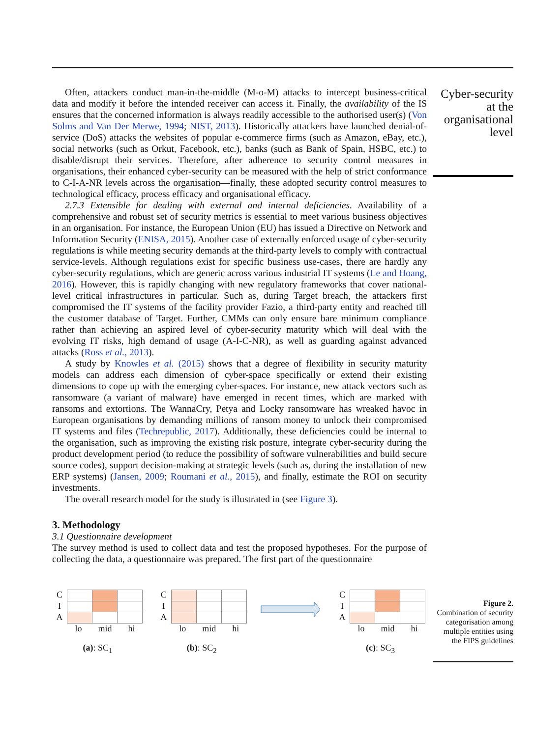Cyber-security at the organisational level
Often, attackers conduct man-in-the-middle (M-o-M) attacks to intercept business-critical data and modify it before the intended receiver can access it. Finally, the availability of the IS ensures that the concerned information is always readily accessible to the authorised user(s) (Von Solms and Van Der Merwe, 1994; NIST, 2013). Historically attackers have launched denial-of-service (DoS) attacks the websites of popular e-commerce firms (such as Amazon, eBay, etc.), social networks (such as Orkut, Facebook, etc.), banks (such as Bank of Spain, HSBC, etc.) to disable/disrupt their services. Therefore, after adherence to security control measures in organisations, their enhanced cyber-security can be measured with the help of strict conformance to C-I-A-NR levels across the organisation—finally, these adopted security control measures to technological efficacy, process efficacy and organisational efficacy.
2.7.3 Extensible for dealing with external and internal deficiencies. Availability of a comprehensive and robust set of security metrics is essential to meet various business objectives in an organisation. For instance, the European Union (EU) has issued a Directive on Network and Information Security (ENISA, 2015). Another case of externally enforced usage of cyber-security regulations is while meeting security demands at the third-party levels to comply with contractual service-levels. Although regulations exist for specific business use-cases, there are hardly any cyber-security regulations, which are generic across various industrial IT systems (Le and Hoang, 2016). However, this is rapidly changing with new regulatory frameworks that cover national-level critical infrastructures in particular. Such as, during Target breach, the attackers first compromised the IT systems of the facility provider Fazio, a third-party entity and reached till the customer database of Target. Further, CMMs can only ensure bare minimum compliance rather than achieving an aspired level of cyber-security maturity which will deal with the evolving IT risks, high demand of usage (A-I-C-NR), as well as guarding against advanced attacks (Ross et al., 2013).
A study by Knowles et al. (2015) shows that a degree of flexibility in security maturity models can address each dimension of cyber-space specifically or extend their existing dimensions to cope up with the emerging cyber-spaces. For instance, new attack vectors such as ransomware (a variant of malware) have emerged in recent times, which are marked with ransoms and extortions. The WannaCry, Petya and Locky ransomware has wreaked havoc in European organisations by demanding millions of ransom money to unlock their compromised IT systems and files (Techrepublic, 2017). Additionally, these deficiencies could be internal to the organisation, such as improving the existing risk posture, integrate cyber-security during the product development period (to reduce the possibility of software vulnerabilities and build secure source codes), support decision-making at strategic levels (such as, during the installation of new ERP systems) (Jansen, 2009; Roumani et al., 2015), and finally, estimate the ROI on security investments.
The overall research model for the study is illustrated in (see Figure 3).
3. Methodology
3.1 Questionnaire development
The survey method is used to collect data and test the proposed hypotheses. For the purpose of collecting the data, a questionnaire was prepared. The first part of the questionnaire
C
I
A
lo mid hi
(a): SC<sub>1</sub>
C
I
A
lo mid hi
(b): SC<sub>2</sub>
C
I
A
lo mid hi
(c): SC<sub>3</sub>
Figure 2.
Combination of security categorisation among multiple entities using the FIPS guidelines